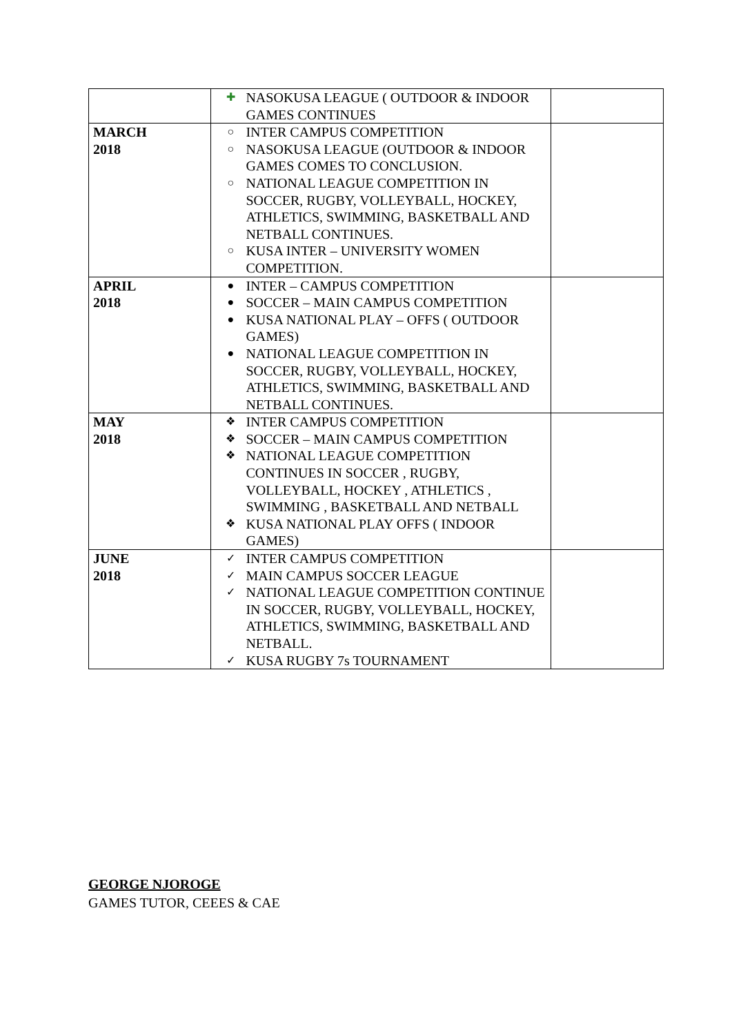| | ✚ NASOKUSA LEAGUE ( OUTDOOR & INDOOR GAMES CONTINUES | |
| MARCH 2018 | ○ INTER CAMPUS COMPETITION ○ NASOKUSA LEAGUE (OUTDOOR & INDOOR GAMES COMES TO CONCLUSION. ○ NATIONAL LEAGUE COMPETITION IN SOCCER, RUGBY, VOLLEYBALL, HOCKEY, ATHLETICS, SWIMMING, BASKETBALL AND NETBALL CONTINUES. ○ KUSA INTER – UNIVERSITY WOMEN COMPETITION. | |
| APRIL 2018 | ● INTER – CAMPUS COMPETITION ● SOCCER – MAIN CAMPUS COMPETITION ● KUSA NATIONAL PLAY – OFFS ( OUTDOOR GAMES) ● NATIONAL LEAGUE COMPETITION IN SOCCER, RUGBY, VOLLEYBALL, HOCKEY, ATHLETICS, SWIMMING, BASKETBALL AND NETBALL CONTINUES. | |
| MAY 2018 | ❖ INTER CAMPUS COMPETITION ❖ SOCCER – MAIN CAMPUS COMPETITION ❖ NATIONAL LEAGUE COMPETITION CONTINUES IN SOCCER , RUGBY, VOLLEYBALL, HOCKEY , ATHLETICS , SWIMMING , BASKETBALL AND NETBALL ❖ KUSA NATIONAL PLAY OFFS ( INDOOR GAMES) | |
| JUNE 2018 | ✓ INTER CAMPUS COMPETITION ✓ MAIN CAMPUS SOCCER LEAGUE ✓ NATIONAL LEAGUE COMPETITION CONTINUE IN SOCCER, RUGBY, VOLLEYBALL, HOCKEY, ATHLETICS, SWIMMING, BASKETBALL AND NETBALL. ✓ KUSA RUGBY 7s TOURNAMENT | |
GEORGE NJOROGE
GAMES TUTOR, CEEES & CAE